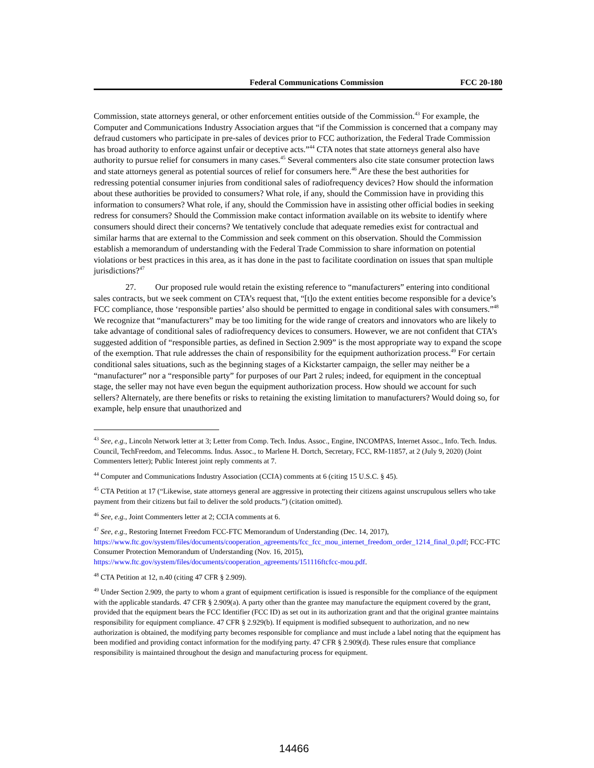Federal Communications Commission FCC 20-180
Commission, state attorneys general, or other enforcement entities outside of the Commission.<sup>43</sup> For example, the Computer and Communications Industry Association argues that “if the Commission is concerned that a company may defraud customers who participate in pre-sales of devices prior to FCC authorization, the Federal Trade Commission has broad authority to enforce against unfair or deceptive acts.”<sup>44</sup> CTA notes that state attorneys general also have authority to pursue relief for consumers in many cases.<sup>45</sup> Several commenters also cite state consumer protection laws and state attorneys general as potential sources of relief for consumers here.<sup>46</sup> Are these the best authorities for redressing potential consumer injuries from conditional sales of radiofrequency devices? How should the information about these authorities be provided to consumers? What role, if any, should the Commission have in providing this information to consumers? What role, if any, should the Commission have in assisting other official bodies in seeking redress for consumers? Should the Commission make contact information available on its website to identify where consumers should direct their concerns? We tentatively conclude that adequate remedies exist for contractual and similar harms that are external to the Commission and seek comment on this observation. Should the Commission establish a memorandum of understanding with the Federal Trade Commission to share information on potential violations or best practices in this area, as it has done in the past to facilitate coordination on issues that span multiple jurisdictions?<sup>47</sup>
27. Our proposed rule would retain the existing reference to “manufacturers” entering into conditional sales contracts, but we seek comment on CTA’s request that, “[t]o the extent entities become responsible for a device’s FCC compliance, those ‘responsible parties’ also should be permitted to engage in conditional sales with consumers.”<sup>48</sup> We recognize that “manufacturers” may be too limiting for the wide range of creators and innovators who are likely to take advantage of conditional sales of radiofrequency devices to consumers. However, we are not confident that CTA’s suggested addition of “responsible parties, as defined in Section 2.909” is the most appropriate way to expand the scope of the exemption. That rule addresses the chain of responsibility for the equipment authorization process.<sup>49</sup> For certain conditional sales situations, such as the beginning stages of a Kickstarter campaign, the seller may neither be a “manufacturer” nor a “responsible party” for purposes of our Part 2 rules; indeed, for equipment in the conceptual stage, the seller may not have even begun the equipment authorization process. How should we account for such sellers? Alternately, are there benefits or risks to retaining the existing limitation to manufacturers? Would doing so, for example, help ensure that unauthorized and
<sup>43</sup> See, e.g., Lincoln Network letter at 3; Letter from Comp. Tech. Indus. Assoc., Engine, INCOMPAS, Internet Assoc., Info. Tech. Indus. Council, TechFreedom, and Telecomms. Indus. Assoc., to Marlene H. Dortch, Secretary, FCC, RM-11857, at 2 (July 9, 2020) (Joint Commenters letter); Public Interest joint reply comments at 7.
<sup>44</sup> Computer and Communications Industry Association (CCIA) comments at 6 (citing 15 U.S.C. § 45).
<sup>45</sup> CTA Petition at 17 (“Likewise, state attorneys general are aggressive in protecting their citizens against unscrupulous sellers who take payment from their citizens but fail to deliver the sold products.”) (citation omitted).
<sup>46</sup> See, e.g., Joint Commenters letter at 2; CCIA comments at 6.
<sup>47</sup> See, e.g., Restoring Internet Freedom FCC-FTC Memorandum of Understanding (Dec. 14, 2017), https://www.ftc.gov/system/files/documents/cooperation_agreements/fcc_fcc_mou_internet_freedom_order_1214_final_0.pdf; FCC-FTC Consumer Protection Memorandum of Understanding (Nov. 16, 2015), https://www.ftc.gov/system/files/documents/cooperation_agreements/151116ftcfcc-mou.pdf.
<sup>48</sup> CTA Petition at 12, n.40 (citing 47 CFR § 2.909).
<sup>49</sup> Under Section 2.909, the party to whom a grant of equipment certification is issued is responsible for the compliance of the equipment with the applicable standards. 47 CFR § 2.909(a). A party other than the grantee may manufacture the equipment covered by the grant, provided that the equipment bears the FCC Identifier (FCC ID) as set out in its authorization grant and that the original grantee maintains responsibility for equipment compliance. 47 CFR § 2.929(b). If equipment is modified subsequent to authorization, and no new authorization is obtained, the modifying party becomes responsible for compliance and must include a label noting that the equipment has been modified and providing contact information for the modifying party. 47 CFR § 2.909(d). These rules ensure that compliance responsibility is maintained throughout the design and manufacturing process for equipment.
14466